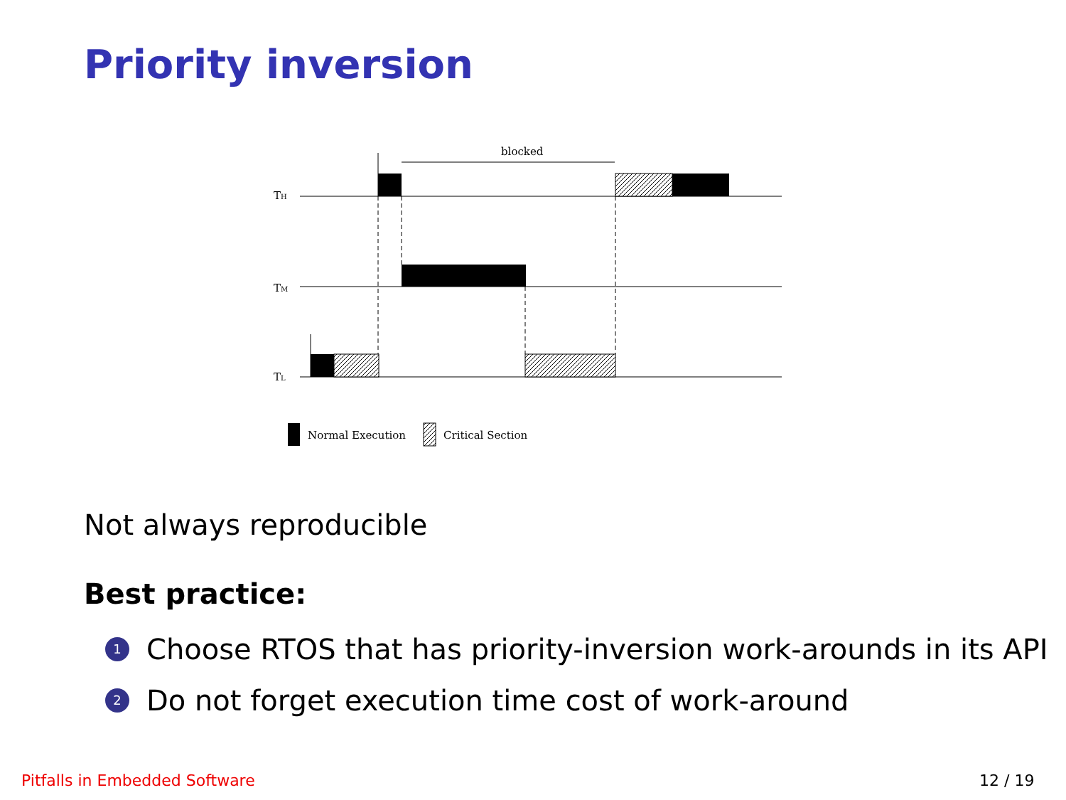Priority inversion
blocked
TH
TM
TL
Normal Execution
Critical Section
Not always reproducible
Best practice:
1 Choose RTOS that has priority-inversion work-arounds in its API
2 Do not forget execution time cost of work-around
Pitfalls in Embedded Software 12 / 19